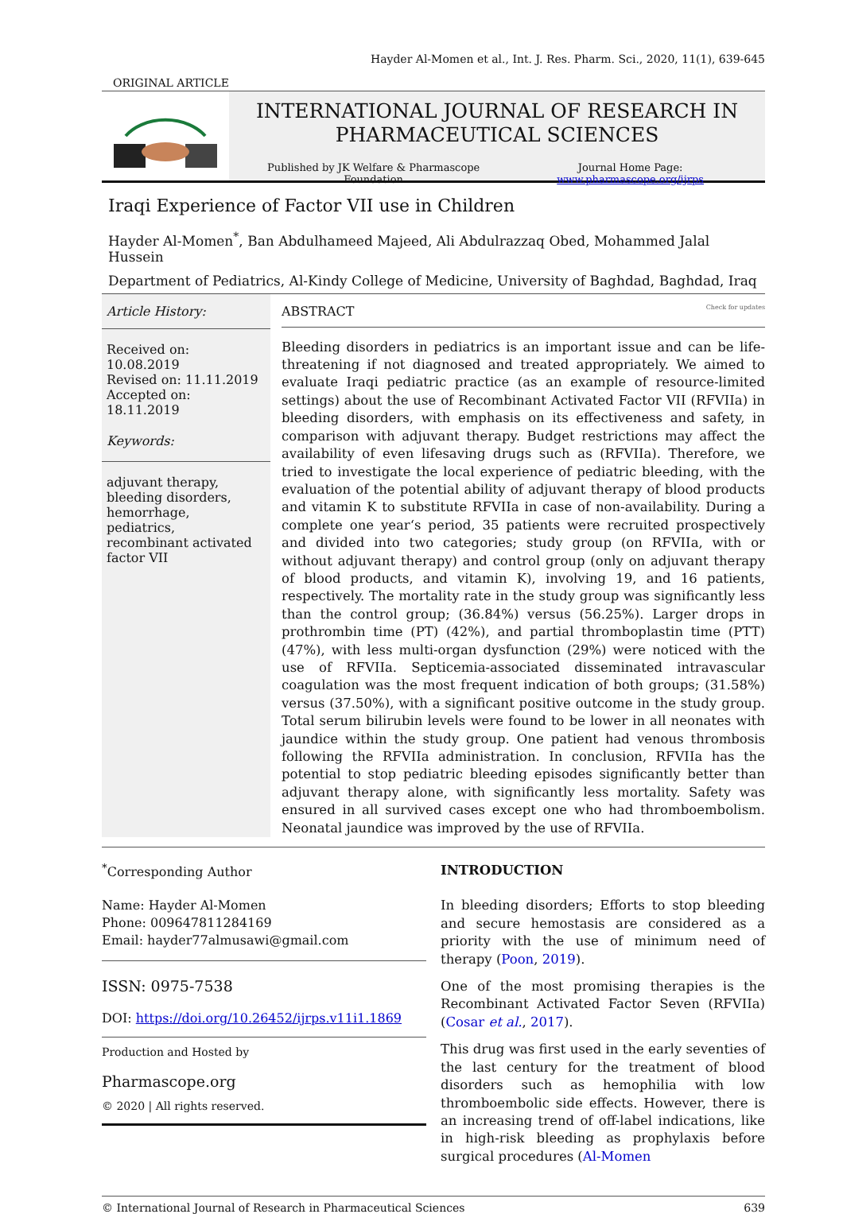Hayder Al-Momen et al., Int. J. Res. Pharm. Sci., 2020, 11(1), 639-645
ORIGINAL ARTICLE
INTERNATIONAL JOURNAL OF RESEARCH IN
PHARMACEUTICAL SCIENCES
Published by JK Welfare & Pharmascope Foundation Journal Home Page: www.pharmascope.org/ijrps
Iraqi Experience of Factor VII use in Children
Hayder Al-Momen<sup>*</sup>, Ban Abdulhameed Majeed, Ali Abdulrazzaq Obed, Mohammed Jalal Hussein
Department of Pediatrics, Al-Kindy College of Medicine, University of Baghdad, Baghdad, Iraq
Article History:
Received on: 10.08.2019
Revised on: 11.11.2019
Accepted on: 18.11.2019
Keywords:
adjuvant therapy,
bleeding disorders,
hemorrhage,
pediatrics,
recombinant activated
factor VII
ABSTRACT Check for updates
Bleeding disorders in pediatrics is an important issue and can be life-threatening if not diagnosed and treated appropriately. We aimed to evaluate Iraqi pediatric practice (as an example of resource-limited settings) about the use of Recombinant Activated Factor VII (RFVIIa) in bleeding disorders, with emphasis on its effectiveness and safety, in comparison with adjuvant therapy. Budget restrictions may affect the availability of even lifesaving drugs such as (RFVIIa). Therefore, we tried to investigate the local experience of pediatric bleeding, with the evaluation of the potential ability of adjuvant therapy of blood products and vitamin K to substitute RFVIIa in case of non-availability. During a complete one year‘s period, 35 patients were recruited prospectively and divided into two categories; study group (on RFVIIa, with or without adjuvant therapy) and control group (only on adjuvant therapy of blood products, and vitamin K), involving 19, and 16 patients, respectively. The mortality rate in the study group was significantly less than the control group; (36.84%) versus (56.25%). Larger drops in prothrombin time (PT) (42%), and partial thromboplastin time (PTT) (47%), with less multi-organ dysfunction (29%) were noticed with the use of RFVIIa. Septicemia-associated disseminated intravascular coagulation was the most frequent indication of both groups; (31.58%) versus (37.50%), with a significant positive outcome in the study group. Total serum bilirubin levels were found to be lower in all neonates with jaundice within the study group. One patient had venous thrombosis following the RFVIIa administration. In conclusion, RFVIIa has the potential to stop pediatric bleeding episodes significantly better than adjuvant therapy alone, with significantly less mortality. Safety was ensured in all survived cases except one who had thromboembolism. Neonatal jaundice was improved by the use of RFVIIa.
<sup>*</sup> Corresponding Author
Name: Hayder Al-Momen
Phone: 009647811284169
Email: hayder77almusawi@gmail.com
ISSN: 0975-7538
DOI: https://doi.org/10.26452/ijrps.v11i1.1869
Production and Hosted by
Pharmascope.org
© 2020 | All rights reserved.
INTRODUCTION
In bleeding disorders; Efforts to stop bleeding and secure hemostasis are considered as a priority with the use of minimum need of therapy (Poon, 2019).
One of the most promising therapies is the Recombinant Activated Factor Seven (RFVIIa) (Cosar et al., 2017).
This drug was first used in the early seventies of the last century for the treatment of blood disorders such as hemophilia with low thromboembolic side effects. However, there is an increasing trend of off-label indications, like in high-risk bleeding as prophylaxis before surgical procedures (Al-Momen
© International Journal of Research in Pharmaceutical Sciences 639